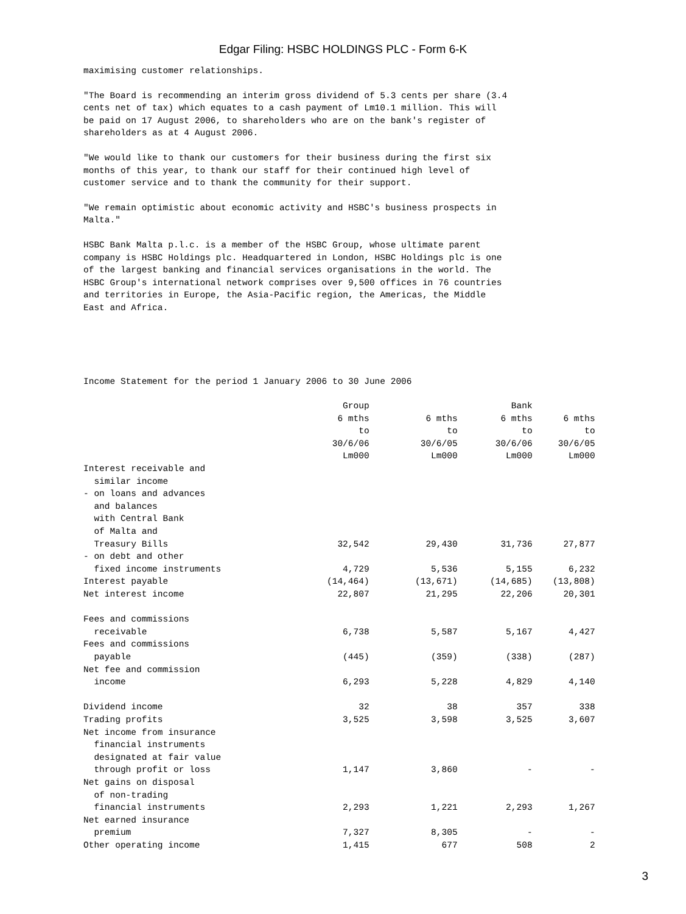Edgar Filing: HSBC HOLDINGS PLC - Form 6-K
maximising customer relationships.
"The Board is recommending an interim gross dividend of 5.3 cents per share (3.4 cents net of tax) which equates to a cash payment of Lm10.1 million. This will be paid on 17 August 2006, to shareholders who are on the bank's register of shareholders as at 4 August 2006.
"We would like to thank our customers for their business during the first six months of this year, to thank our staff for their continued high level of customer service and to thank the community for their support.
"We remain optimistic about economic activity and HSBC's business prospects in Malta."
HSBC Bank Malta p.l.c. is a member of the HSBC Group, whose ultimate parent company is HSBC Holdings plc. Headquartered in London, HSBC Holdings plc is one of the largest banking and financial services organisations in the world. The HSBC Group's international network comprises over 9,500 offices in 76 countries and territories in Europe, the Asia-Pacific region, the Americas, the Middle East and Africa.
Income Statement for the period 1 January 2006 to 30 June 2006
| | Group | | Bank | |
| | 6 mths to 30/6/06 Lm000 | 6 mths to 30/6/05 Lm000 | 6 mths to 30/6/06 Lm000 | 6 mths to 30/6/05 Lm000 |
| Interest receivable and similar income - on loans and advances and balances with Central Bank of Malta and Treasury Bills | 32,542 | 29,430 | 31,736 | 27,877 |
| - on debt and other fixed income instruments | 4,729 | 5,536 | 5,155 | 6,232 |
| Interest payable | (14,464) | (13,671) | (14,685) | (13,808) |
| Net interest income | 22,807 | 21,295 | 22,206 | 20,301 |
| Fees and commissions receivable | 6,738 | 5,587 | 5,167 | 4,427 |
| Fees and commissions payable | (445) | (359) | (338) | (287) |
| Net fee and commission income | 6,293 | 5,228 | 4,829 | 4,140 |
| Dividend income | 32 | 38 | 357 | 338 |
| Trading profits | 3,525 | 3,598 | 3,525 | 3,607 |
| Net income from insurance financial instruments designated at fair value through profit or loss | 1,147 | 3,860 | - | - |
| Net gains on disposal of non-trading financial instruments | 2,293 | 1,221 | 2,293 | 1,267 |
| Net earned insurance premium | 7,327 | 8,305 | - | - |
| Other operating income | 1,415 | 677 | 508 | 2 |
3